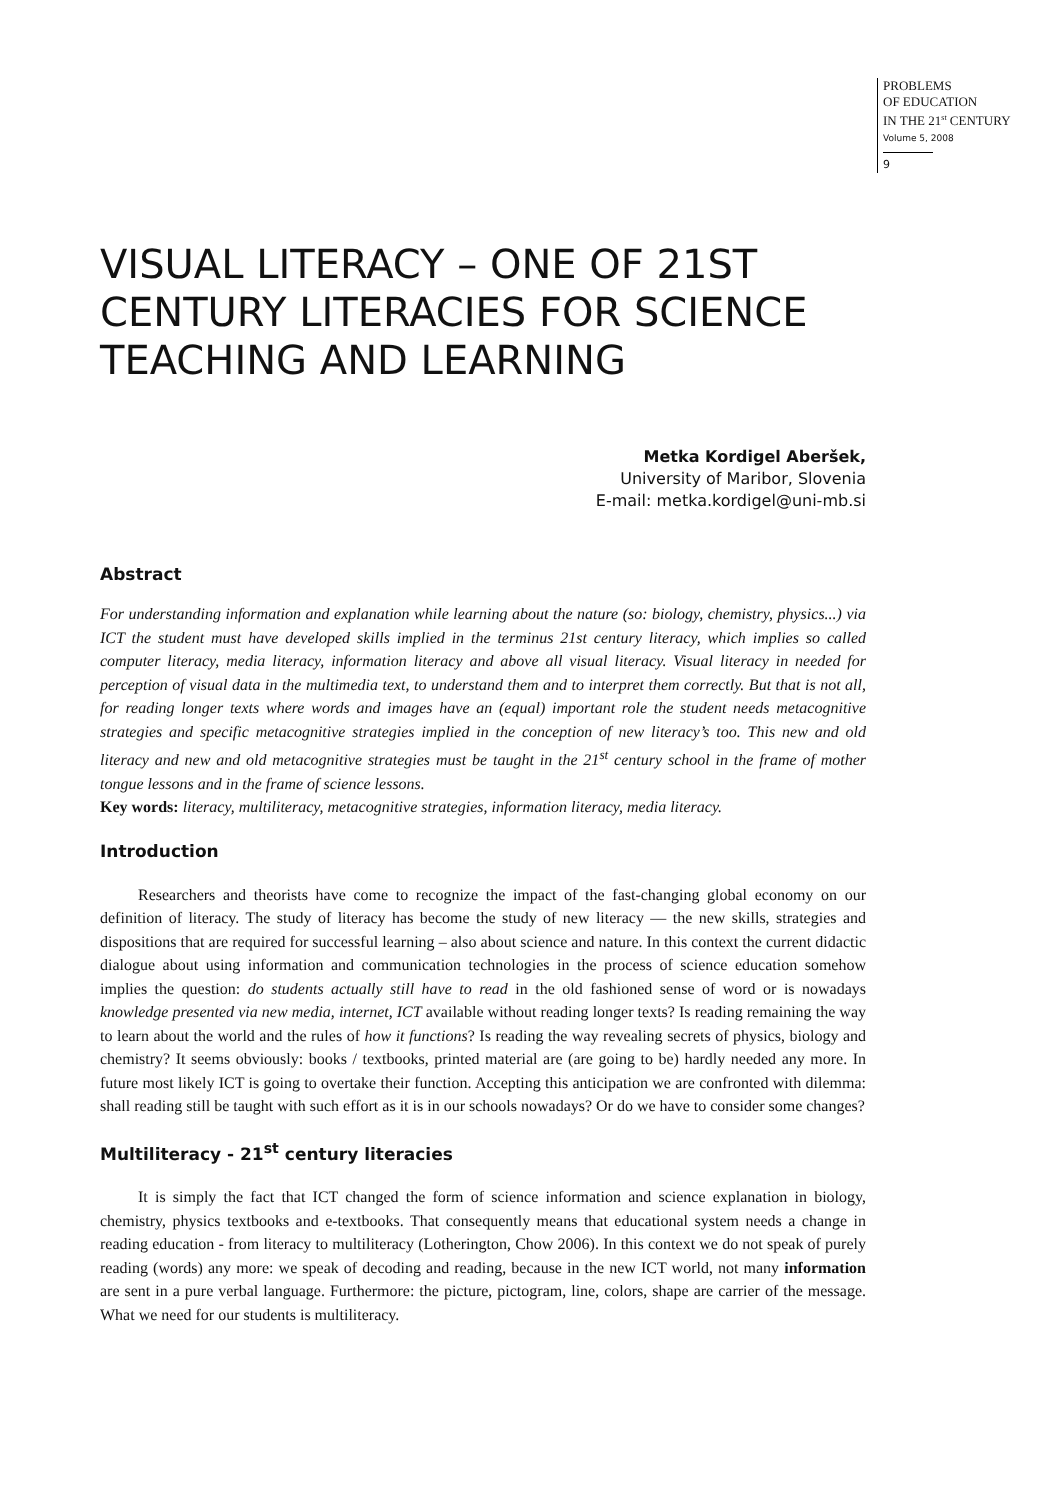PROBLEMS
OF EDUCATION
IN THE 21<sup>st</sup> CENTURY
Volume 5, 2008
9
VISUAL LITERACY – ONE OF 21ST CENTURY LITERACIES FOR SCIENCE TEACHING AND LEARNING
Metka Kordigel Aberšek,
University of Maribor, Slovenia
E-mail: metka.kordigel@uni-mb.si
Abstract
For understanding information and explanation while learning about the nature (so: biology, chemistry, physics...) via ICT the student must have developed skills implied in the terminus 21st century literacy, which implies so called computer literacy, media literacy, information literacy and above all visual literacy. Visual literacy in needed for perception of visual data in the multimedia text, to understand them and to interpret them correctly. But that is not all, for reading longer texts where words and images have an (equal) important role the student needs metacognitive strategies and specific metacognitive strategies implied in the conception of new literacy’s too. This new and old literacy and new and old metacognitive strategies must be taught in the 21<sup>st</sup> century school in the frame of mother tongue lessons and in the frame of science lessons.
Key words: literacy, multiliteracy, metacognitive strategies, information literacy, media literacy.
Introduction
Researchers and theorists have come to recognize the impact of the fast-changing global economy on our definition of literacy. The study of literacy has become the study of new literacy — the new skills, strategies and dispositions that are required for successful learning – also about science and nature. In this context the current didactic dialogue about using information and communication technologies in the process of science education somehow implies the question: do students actually still have to read in the old fashioned sense of word or is nowadays knowledge presented via new media, internet, ICT available without reading longer texts? Is reading remaining the way to learn about the world and the rules of how it functions? Is reading the way revealing secrets of physics, biology and chemistry? It seems obviously: books / textbooks, printed material are (are going to be) hardly needed any more. In future most likely ICT is going to overtake their function. Accepting this anticipation we are confronted with dilemma: shall reading still be taught with such effort as it is in our schools nowadays? Or do we have to consider some changes?
Multiliteracy - 21<sup>st</sup> century literacies
It is simply the fact that ICT changed the form of science information and science explanation in biology, chemistry, physics textbooks and e-textbooks. That consequently means that educational system needs a change in reading education - from literacy to multiliteracy (Lotherington, Chow 2006). In this context we do not speak of purely reading (words) any more: we speak of decoding and reading, because in the new ICT world, not many information are sent in a pure verbal language. Furthermore: the picture, pictogram, line, colors, shape are carrier of the message. What we need for our students is multiliteracy.